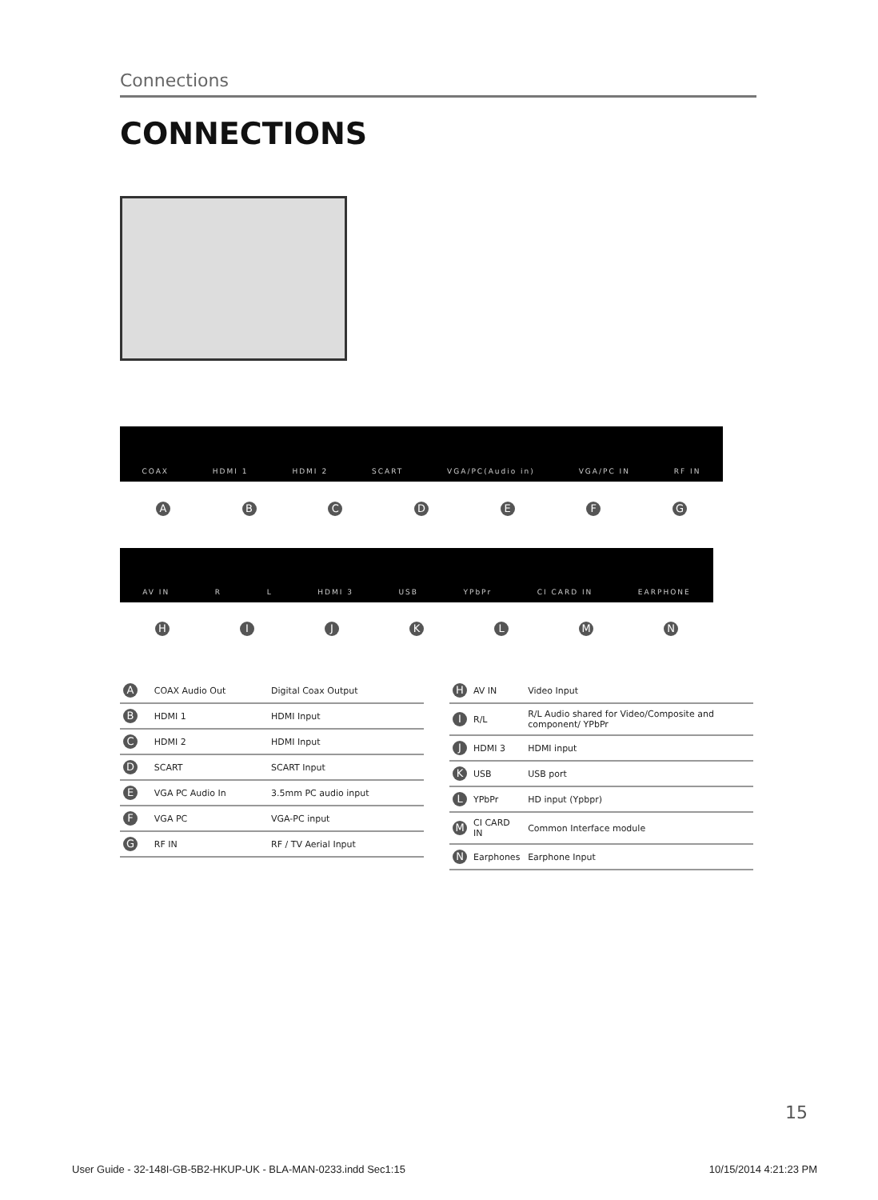Connections
CONNECTIONS
COAX HDMI 1 HDMI 2 SCART VGA/PC(Audio in) VGA/PC IN RF IN
ABCDEFG
AV IN R L HDMI 3 USB YPbPr CI CARD IN EARPHONE
HIJKLMN
| A | COAX Audio Out | Digital Coax Output |
| B | HDMI 1 | HDMI Input |
| C | HDMI 2 | HDMI Input |
| D | SCART | SCART Input |
| E | VGA PC Audio In | 3.5mm PC audio input |
| F | VGA PC | VGA-PC input |
| G | RF IN | RF / TV Aerial Input |
| H | AV IN | Video Input |
| I | R/L | R/L Audio shared for Video/Composite and component/ YPbPr |
| J | HDMI 3 | HDMI input |
| K | USB | USB port |
| L | YPbPr | HD input (Ypbpr) |
| M | CI CARD IN | Common Interface module |
| N | Earphones | Earphone Input |
15
User Guide - 32-148I-GB-5B2-HKUP-UK - BLA-MAN-0233.indd Sec1:15 10/15/2014 4:21:23 PM